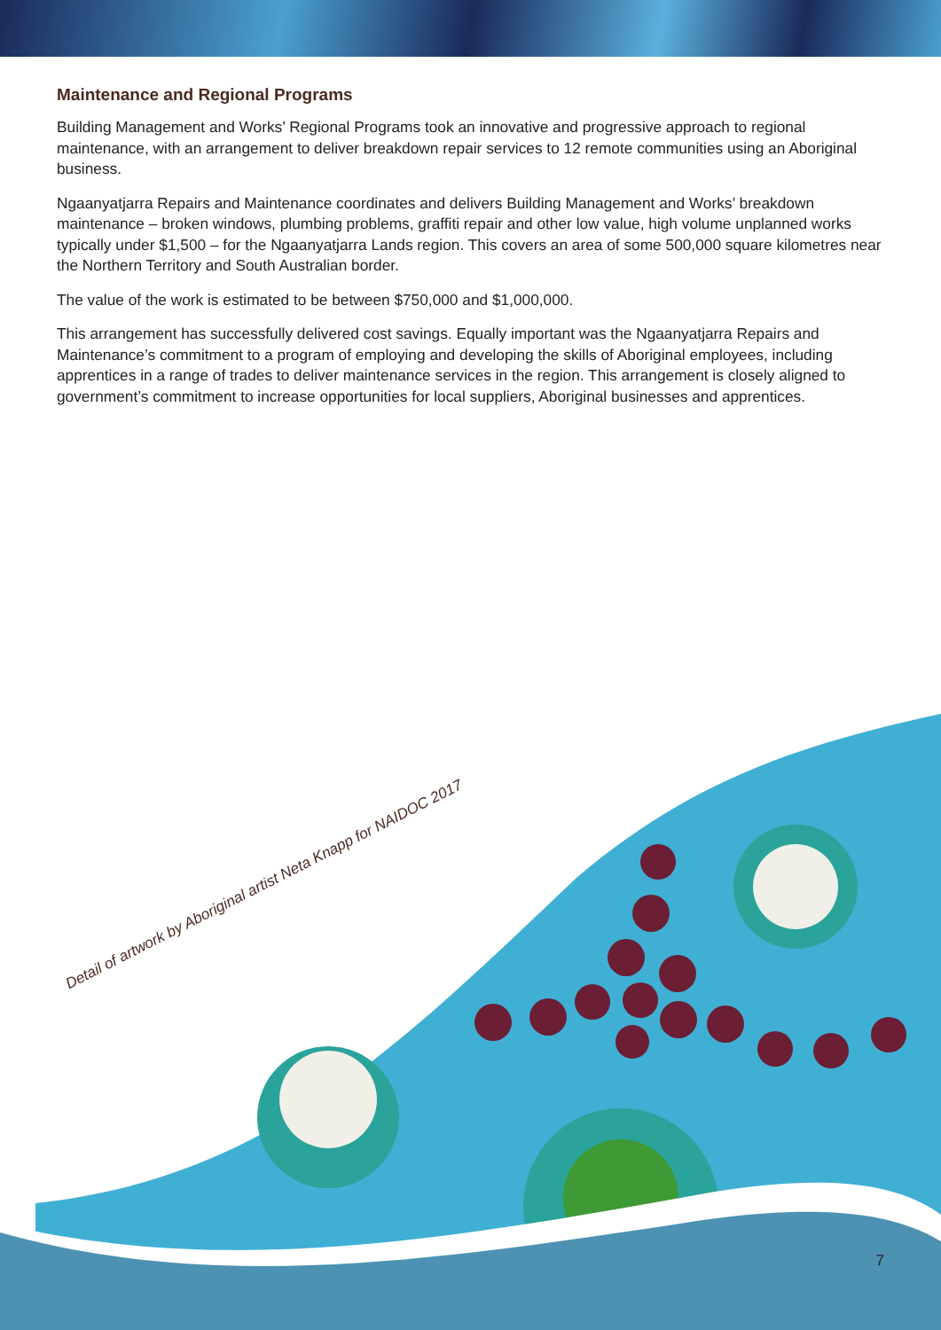Maintenance and Regional Programs
Building Management and Works’ Regional Programs took an innovative and progressive approach to regional maintenance, with an arrangement to deliver breakdown repair services to 12 remote communities using an Aboriginal business.
Ngaanyatjarra Repairs and Maintenance coordinates and delivers Building Management and Works’ breakdown maintenance – broken windows, plumbing problems, graffiti repair and other low value, high volume unplanned works typically under $1,500 – for the Ngaanyatjarra Lands region. This covers an area of some 500,000 square kilometres near the Northern Territory and South Australian border.
The value of the work is estimated to be between $750,000 and $1,000,000.
This arrangement has successfully delivered cost savings. Equally important was the Ngaanyatjarra Repairs and Maintenance’s commitment to a program of employing and developing the skills of Aboriginal employees, including apprentices in a range of trades to deliver maintenance services in the region. This arrangement is closely aligned to government’s commitment to increase opportunities for local suppliers, Aboriginal businesses and apprentices.
Detail of artwork by Aboriginal artist Neta Knapp for NAIDOC 2017
7